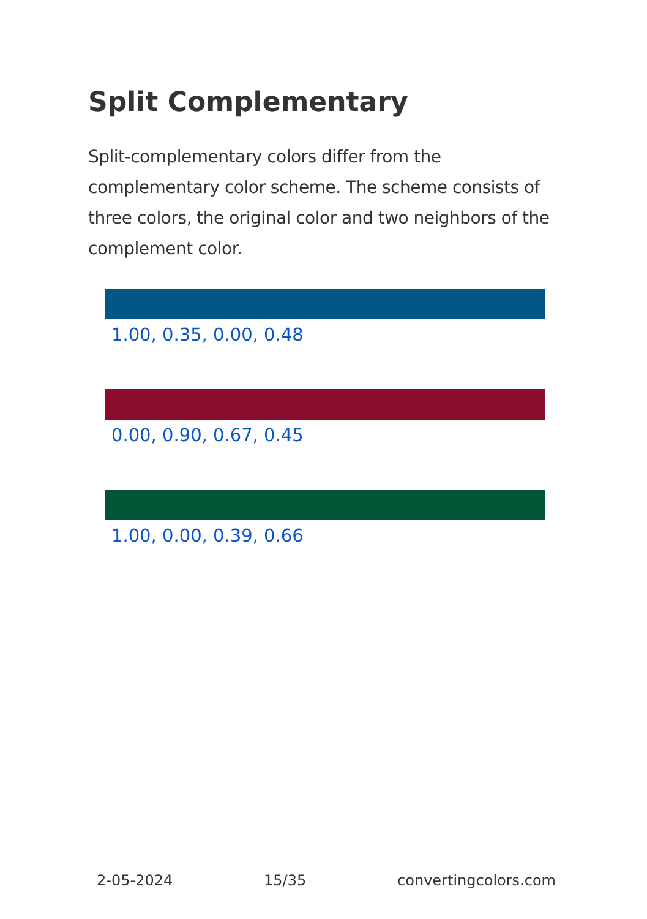Split Complementary
Split-complementary colors differ from the complementary color scheme. The scheme consists of three colors, the original color and two neighbors of the complement color.
1.00, 0.35, 0.00, 0.48
0.00, 0.90, 0.67, 0.45
1.00, 0.00, 0.39, 0.66
2-05-2024 15/35 convertingcolors.com